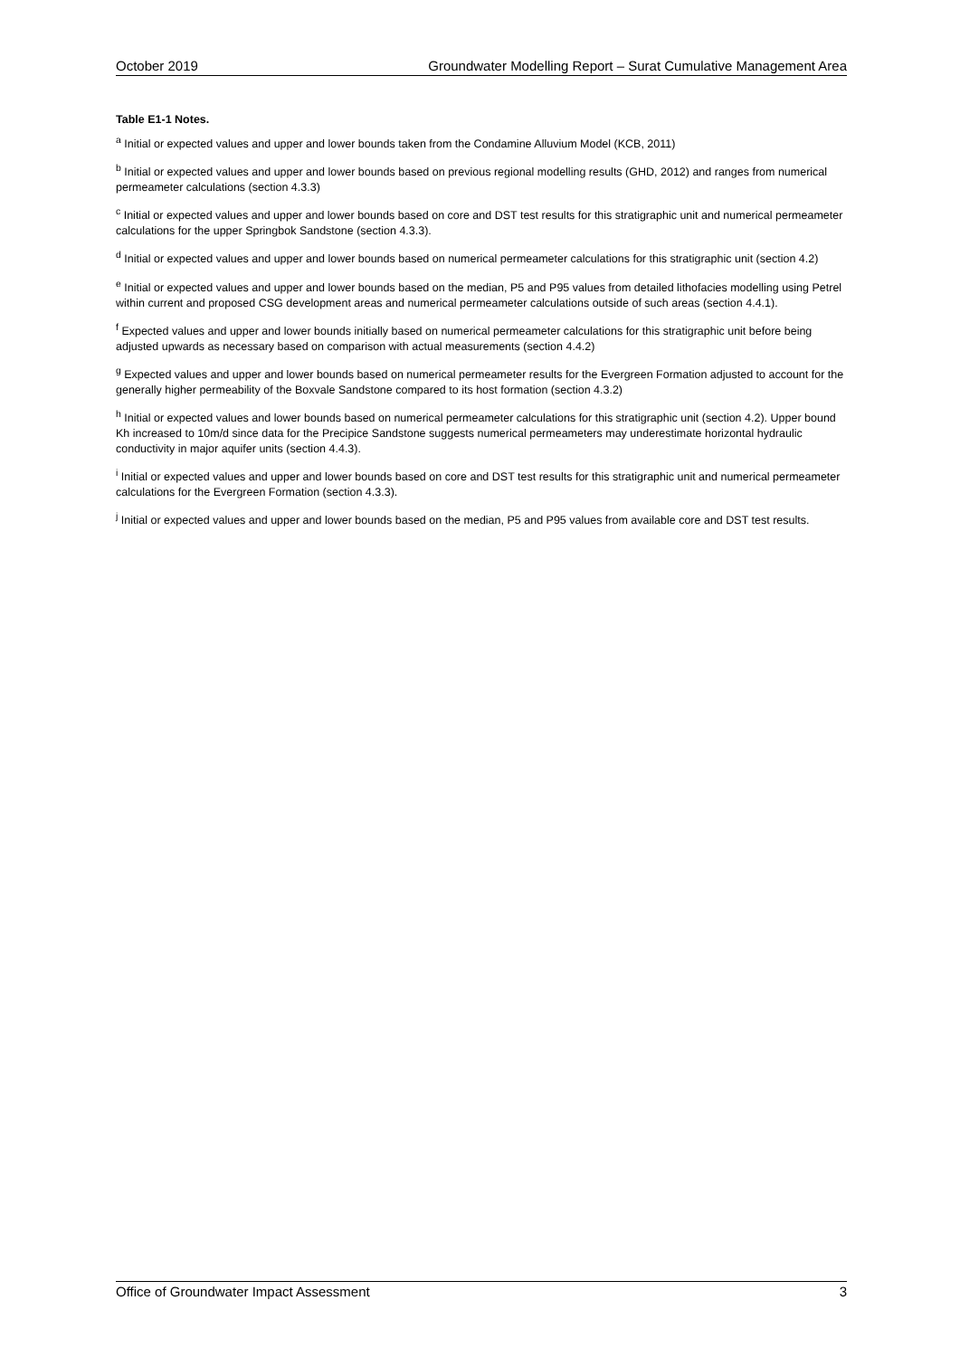October 2019 Groundwater Modelling Report – Surat Cumulative Management Area
Table E1-1 Notes.
<sup>a</sup> Initial or expected values and upper and lower bounds taken from the Condamine Alluvium Model (KCB, 2011)
<sup>b</sup> Initial or expected values and upper and lower bounds based on previous regional modelling results (GHD, 2012) and ranges from numerical permeameter calculations (section 4.3.3)
<sup>c</sup> Initial or expected values and upper and lower bounds based on core and DST test results for this stratigraphic unit and numerical permeameter calculations for the upper Springbok Sandstone (section 4.3.3).
<sup>d</sup> Initial or expected values and upper and lower bounds based on numerical permeameter calculations for this stratigraphic unit (section 4.2)
<sup>e</sup> Initial or expected values and upper and lower bounds based on the median, P5 and P95 values from detailed lithofacies modelling using Petrel within current and proposed CSG development areas and numerical permeameter calculations outside of such areas (section 4.4.1).
<sup>f</sup> Expected values and upper and lower bounds initially based on numerical permeameter calculations for this stratigraphic unit before being adjusted upwards as necessary based on comparison with actual measurements (section 4.4.2)
<sup>g</sup> Expected values and upper and lower bounds based on numerical permeameter results for the Evergreen Formation adjusted to account for the generally higher permeability of the Boxvale Sandstone compared to its host formation (section 4.3.2)
<sup>h</sup> Initial or expected values and lower bounds based on numerical permeameter calculations for this stratigraphic unit (section 4.2). Upper bound Kh increased to 10m/d since data for the Precipice Sandstone suggests numerical permeameters may underestimate horizontal hydraulic conductivity in major aquifer units (section 4.4.3).
<sup>i</sup> Initial or expected values and upper and lower bounds based on core and DST test results for this stratigraphic unit and numerical permeameter calculations for the Evergreen Formation (section 4.3.3).
<sup>j</sup> Initial or expected values and upper and lower bounds based on the median, P5 and P95 values from available core and DST test results.
Office of Groundwater Impact Assessment 3